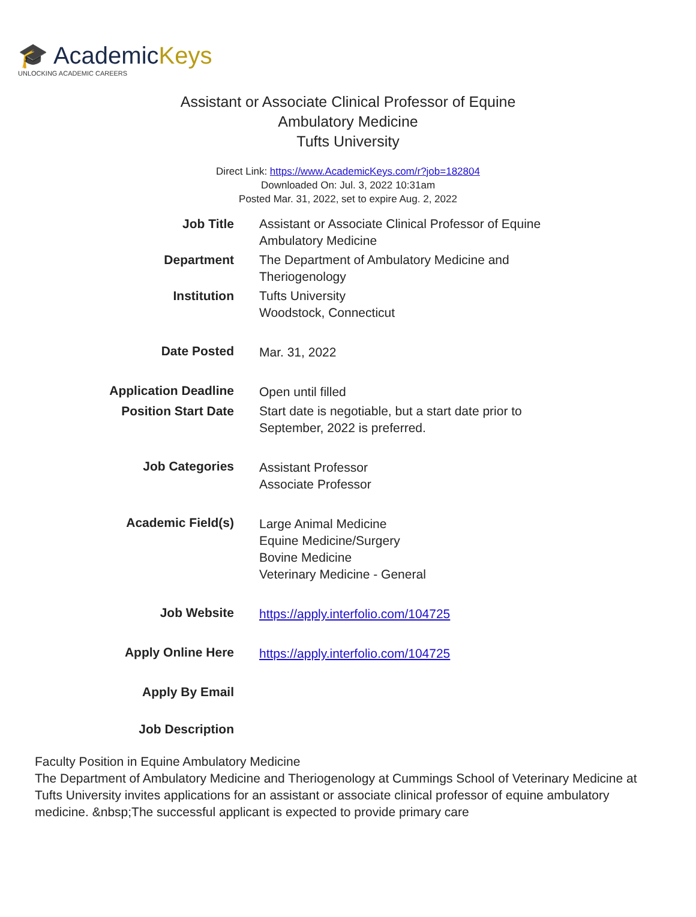🎓 AcademicKeys
UNLOCKING ACADEMIC CAREERS
Assistant or Associate Clinical Professor of Equine
Ambulatory Medicine
Tufts University
Direct Link: https://www.AcademicKeys.com/r?job=182804
Downloaded On: Jul. 3, 2022 10:31am
Posted Mar. 31, 2022, set to expire Aug. 2, 2022
| Job Title | Assistant or Associate Clinical Professor of Equine Ambulatory Medicine |
| Department | The Department of Ambulatory Medicine and Theriogenology |
| Institution | Tufts University Woodstock, Connecticut |
| Date Posted | Mar. 31, 2022 |
| Application Deadline | Open until filled |
| Position Start Date | Start date is negotiable, but a start date prior to September, 2022 is preferred. |
| Job Categories | Assistant Professor Associate Professor |
| Academic Field(s) | Large Animal Medicine Equine Medicine/Surgery Bovine Medicine Veterinary Medicine - General |
| Job Website | https://apply.interfolio.com/104725 |
| Apply Online Here | https://apply.interfolio.com/104725 |
| Apply By Email | |
| Job Description | |
Faculty Position in Equine Ambulatory Medicine
The Department of Ambulatory Medicine and Theriogenology at Cummings School of Veterinary Medicine at Tufts University invites applications for an assistant or associate clinical professor of equine ambulatory medicine. &nbsp;The successful applicant is expected to provide primary care